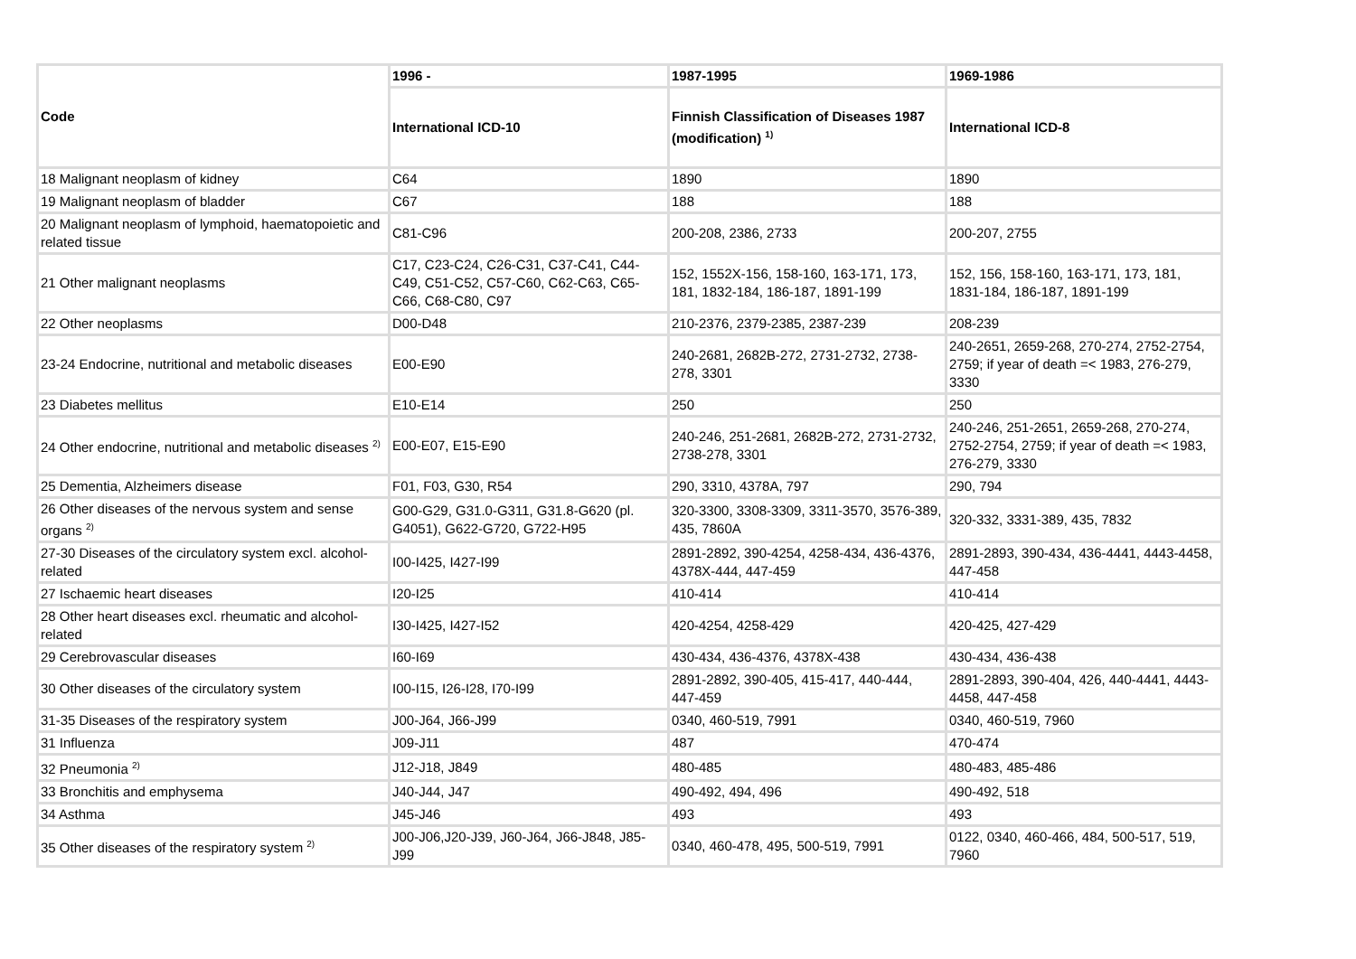| Code | 1996 - | 1987-1995 | 1969-1986 |
| --- | --- | --- | --- |
| | International ICD-10 | Finnish Classification of Diseases 1987 (modification) <sup>1)</sup> | International ICD-8 |
| 18 Malignant neoplasm of kidney | C64 | 1890 | 1890 |
| 19 Malignant neoplasm of bladder | C67 | 188 | 188 |
| 20 Malignant neoplasm of lymphoid, haematopoietic and related tissue | C81-C96 | 200-208, 2386, 2733 | 200-207, 2755 |
| 21 Other malignant neoplasms | C17, C23-C24, C26-C31, C37-C41, C44-C49, C51-C52, C57-C60, C62-C63, C65-C66, C68-C80, C97 | 152, 1552X-156, 158-160, 163-171, 173, 181, 1832-184, 186-187, 1891-199 | 152, 156, 158-160, 163-171, 173, 181, 1831-184, 186-187, 1891-199 |
| 22 Other neoplasms | D00-D48 | 210-2376, 2379-2385, 2387-239 | 208-239 |
| 23-24 Endocrine, nutritional and metabolic diseases | E00-E90 | 240-2681, 2682B-272, 2731-2732, 2738-278, 3301 | 240-2651, 2659-268, 270-274, 2752-2754, 2759; if year of death =< 1983, 276-279, 3330 |
| 23 Diabetes mellitus | E10-E14 | 250 | 250 |
| 24 Other endocrine, nutritional and metabolic diseases <sup>2)</sup> | E00-E07, E15-E90 | 240-246, 251-2681, 2682B-272, 2731-2732, 2738-278, 3301 | 240-246, 251-2651, 2659-268, 270-274, 2752-2754, 2759; if year of death =< 1983, 276-279, 3330 |
| 25 Dementia, Alzheimers disease | F01, F03, G30, R54 | 290, 3310, 4378A, 797 | 290, 794 |
| 26 Other diseases of the nervous system and sense organs <sup>2)</sup> | G00-G29, G31.0-G311, G31.8-G620 (pl. G4051), G622-G720, G722-H95 | 320-3300, 3308-3309, 3311-3570, 3576-389, 435, 7860A | 320-332, 3331-389, 435, 7832 |
| 27-30 Diseases of the circulatory system excl. alcohol-related | I00-I425, I427-I99 | 2891-2892, 390-4254, 4258-434, 436-4376, 4378X-444, 447-459 | 2891-2893, 390-434, 436-4441, 4443-4458, 447-458 |
| 27 Ischaemic heart diseases | I20-I25 | 410-414 | 410-414 |
| 28 Other heart diseases excl. rheumatic and alcohol-related | I30-I425, I427-I52 | 420-4254, 4258-429 | 420-425, 427-429 |
| 29 Cerebrovascular diseases | I60-I69 | 430-434, 436-4376, 4378X-438 | 430-434, 436-438 |
| 30 Other diseases of the circulatory system | I00-I15, I26-I28, I70-I99 | 2891-2892, 390-405, 415-417, 440-444, 447-459 | 2891-2893, 390-404, 426, 440-4441, 4443-4458, 447-458 |
| 31-35 Diseases of the respiratory system | J00-J64, J66-J99 | 0340, 460-519, 7991 | 0340, 460-519, 7960 |
| 31 Influenza | J09-J11 | 487 | 470-474 |
| 32 Pneumonia <sup>2)</sup> | J12-J18, J849 | 480-485 | 480-483, 485-486 |
| 33 Bronchitis and emphysema | J40-J44, J47 | 490-492, 494, 496 | 490-492, 518 |
| 34 Asthma | J45-J46 | 493 | 493 |
| 35 Other diseases of the respiratory system <sup>2)</sup> | J00-J06,J20-J39, J60-J64, J66-J848, J85-J99 | 0340, 460-478, 495, 500-519, 7991 | 0122, 0340, 460-466, 484, 500-517, 519, 7960 |